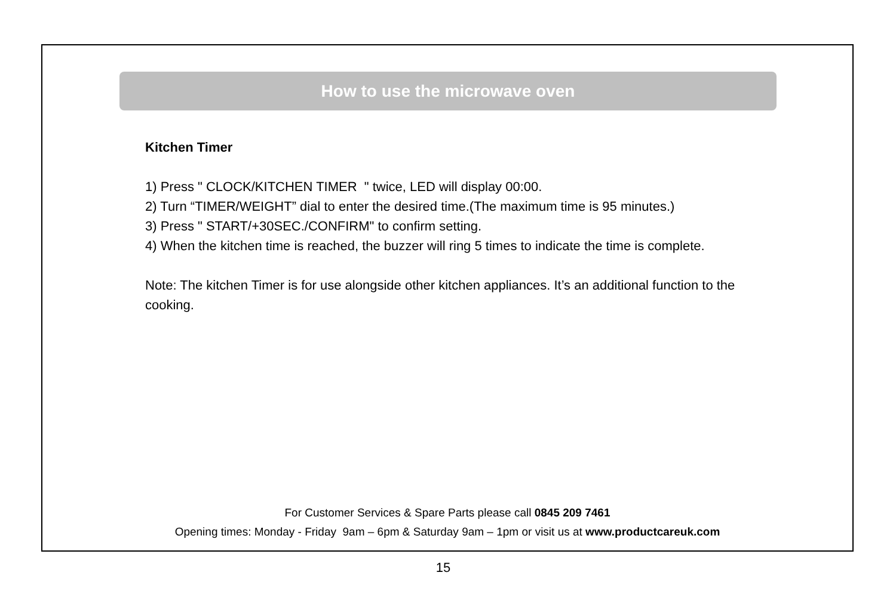How to use the microwave oven
Kitchen Timer
1) Press " CLOCK/KITCHEN TIMER " twice, LED will display 00:00.
2) Turn “TIMER/WEIGHT” dial to enter the desired time.(The maximum time is 95 minutes.)
3) Press " START/+30SEC./CONFIRM" to confirm setting.
4) When the kitchen time is reached, the buzzer will ring 5 times to indicate the time is complete.
Note: The kitchen Timer is for use alongside other kitchen appliances. It’s an additional function to the cooking.
For Customer Services & Spare Parts please call 0845 209 7461
Opening times: Monday - Friday 9am – 6pm & Saturday 9am – 1pm or visit us at www.productcareuk.com
15